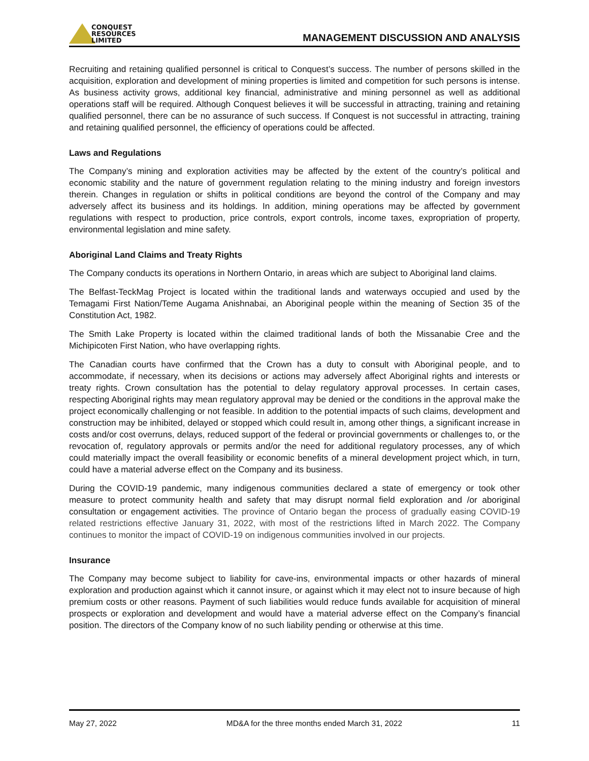CONQUEST
RESOURCES
LIMITED
MANAGEMENT DISCUSSION AND ANALYSIS
Recruiting and retaining qualified personnel is critical to Conquest’s success. The number of persons skilled in the acquisition, exploration and development of mining properties is limited and competition for such persons is intense. As business activity grows, additional key financial, administrative and mining personnel as well as additional operations staff will be required. Although Conquest believes it will be successful in attracting, training and retaining qualified personnel, there can be no assurance of such success. If Conquest is not successful in attracting, training and retaining qualified personnel, the efficiency of operations could be affected.
Laws and Regulations
The Company’s mining and exploration activities may be affected by the extent of the country’s political and economic stability and the nature of government regulation relating to the mining industry and foreign investors therein. Changes in regulation or shifts in political conditions are beyond the control of the Company and may adversely affect its business and its holdings. In addition, mining operations may be affected by government regulations with respect to production, price controls, export controls, income taxes, expropriation of property, environmental legislation and mine safety.
Aboriginal Land Claims and Treaty Rights
The Company conducts its operations in Northern Ontario, in areas which are subject to Aboriginal land claims.
The Belfast-TeckMag Project is located within the traditional lands and waterways occupied and used by the Temagami First Nation/Teme Augama Anishnabai, an Aboriginal people within the meaning of Section 35 of the Constitution Act, 1982.
The Smith Lake Property is located within the claimed traditional lands of both the Missanabie Cree and the Michipicoten First Nation, who have overlapping rights.
The Canadian courts have confirmed that the Crown has a duty to consult with Aboriginal people, and to accommodate, if necessary, when its decisions or actions may adversely affect Aboriginal rights and interests or treaty rights. Crown consultation has the potential to delay regulatory approval processes. In certain cases, respecting Aboriginal rights may mean regulatory approval may be denied or the conditions in the approval make the project economically challenging or not feasible. In addition to the potential impacts of such claims, development and construction may be inhibited, delayed or stopped which could result in, among other things, a significant increase in costs and/or cost overruns, delays, reduced support of the federal or provincial governments or challenges to, or the revocation of, regulatory approvals or permits and/or the need for additional regulatory processes, any of which could materially impact the overall feasibility or economic benefits of a mineral development project which, in turn, could have a material adverse effect on the Company and its business.
During the COVID-19 pandemic, many indigenous communities declared a state of emergency or took other measure to protect community health and safety that may disrupt normal field exploration and /or aboriginal consultation or engagement activities. The province of Ontario began the process of gradually easing COVID-19 related restrictions effective January 31, 2022, with most of the restrictions lifted in March 2022. The Company continues to monitor the impact of COVID-19 on indigenous communities involved in our projects.
Insurance
The Company may become subject to liability for cave-ins, environmental impacts or other hazards of mineral exploration and production against which it cannot insure, or against which it may elect not to insure because of high premium costs or other reasons. Payment of such liabilities would reduce funds available for acquisition of mineral prospects or exploration and development and would have a material adverse effect on the Company’s financial position. The directors of the Company know of no such liability pending or otherwise at this time.
May 27, 2022 MD&A for the three months ended March 31, 2022 11